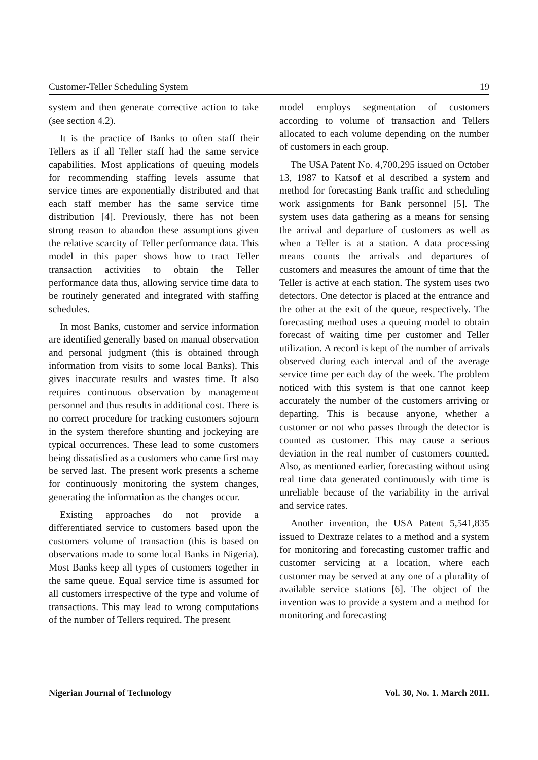Customer-Teller Scheduling System 19
system and then generate corrective action to take (see section 4.2).
It is the practice of Banks to often staff their Tellers as if all Teller staff had the same service capabilities. Most applications of queuing models for recommending staffing levels assume that service times are exponentially distributed and that each staff member has the same service time distribution [4]. Previously, there has not been strong reason to abandon these assumptions given the relative scarcity of Teller performance data. This model in this paper shows how to tract Teller transaction activities to obtain the Teller performance data thus, allowing service time data to be routinely generated and integrated with staffing schedules.
In most Banks, customer and service information are identified generally based on manual observation and personal judgment (this is obtained through information from visits to some local Banks). This gives inaccurate results and wastes time. It also requires continuous observation by management personnel and thus results in additional cost. There is no correct procedure for tracking customers sojourn in the system therefore shunting and jockeying are typical occurrences. These lead to some customers being dissatisfied as a customers who came first may be served last. The present work presents a scheme for continuously monitoring the system changes, generating the information as the changes occur.
Existing approaches do not provide a differentiated service to customers based upon the customers volume of transaction (this is based on observations made to some local Banks in Nigeria). Most Banks keep all types of customers together in the same queue. Equal service time is assumed for all customers irrespective of the type and volume of transactions. This may lead to wrong computations of the number of Tellers required. The present
model employs segmentation of customers according to volume of transaction and Tellers allocated to each volume depending on the number of customers in each group.
The USA Patent No. 4,700,295 issued on October 13, 1987 to Katsof et al described a system and method for forecasting Bank traffic and scheduling work assignments for Bank personnel [5]. The system uses data gathering as a means for sensing the arrival and departure of customers as well as when a Teller is at a station. A data processing means counts the arrivals and departures of customers and measures the amount of time that the Teller is active at each station. The system uses two detectors. One detector is placed at the entrance and the other at the exit of the queue, respectively. The forecasting method uses a queuing model to obtain forecast of waiting time per customer and Teller utilization. A record is kept of the number of arrivals observed during each interval and of the average service time per each day of the week. The problem noticed with this system is that one cannot keep accurately the number of the customers arriving or departing. This is because anyone, whether a customer or not who passes through the detector is counted as customer. This may cause a serious deviation in the real number of customers counted. Also, as mentioned earlier, forecasting without using real time data generated continuously with time is unreliable because of the variability in the arrival and service rates.
Another invention, the USA Patent 5,541,835 issued to Dextraze relates to a method and a system for monitoring and forecasting customer traffic and customer servicing at a location, where each customer may be served at any one of a plurality of available service stations [6]. The object of the invention was to provide a system and a method for monitoring and forecasting
Nigerian Journal of Technology Vol. 30, No. 1. March 2011.